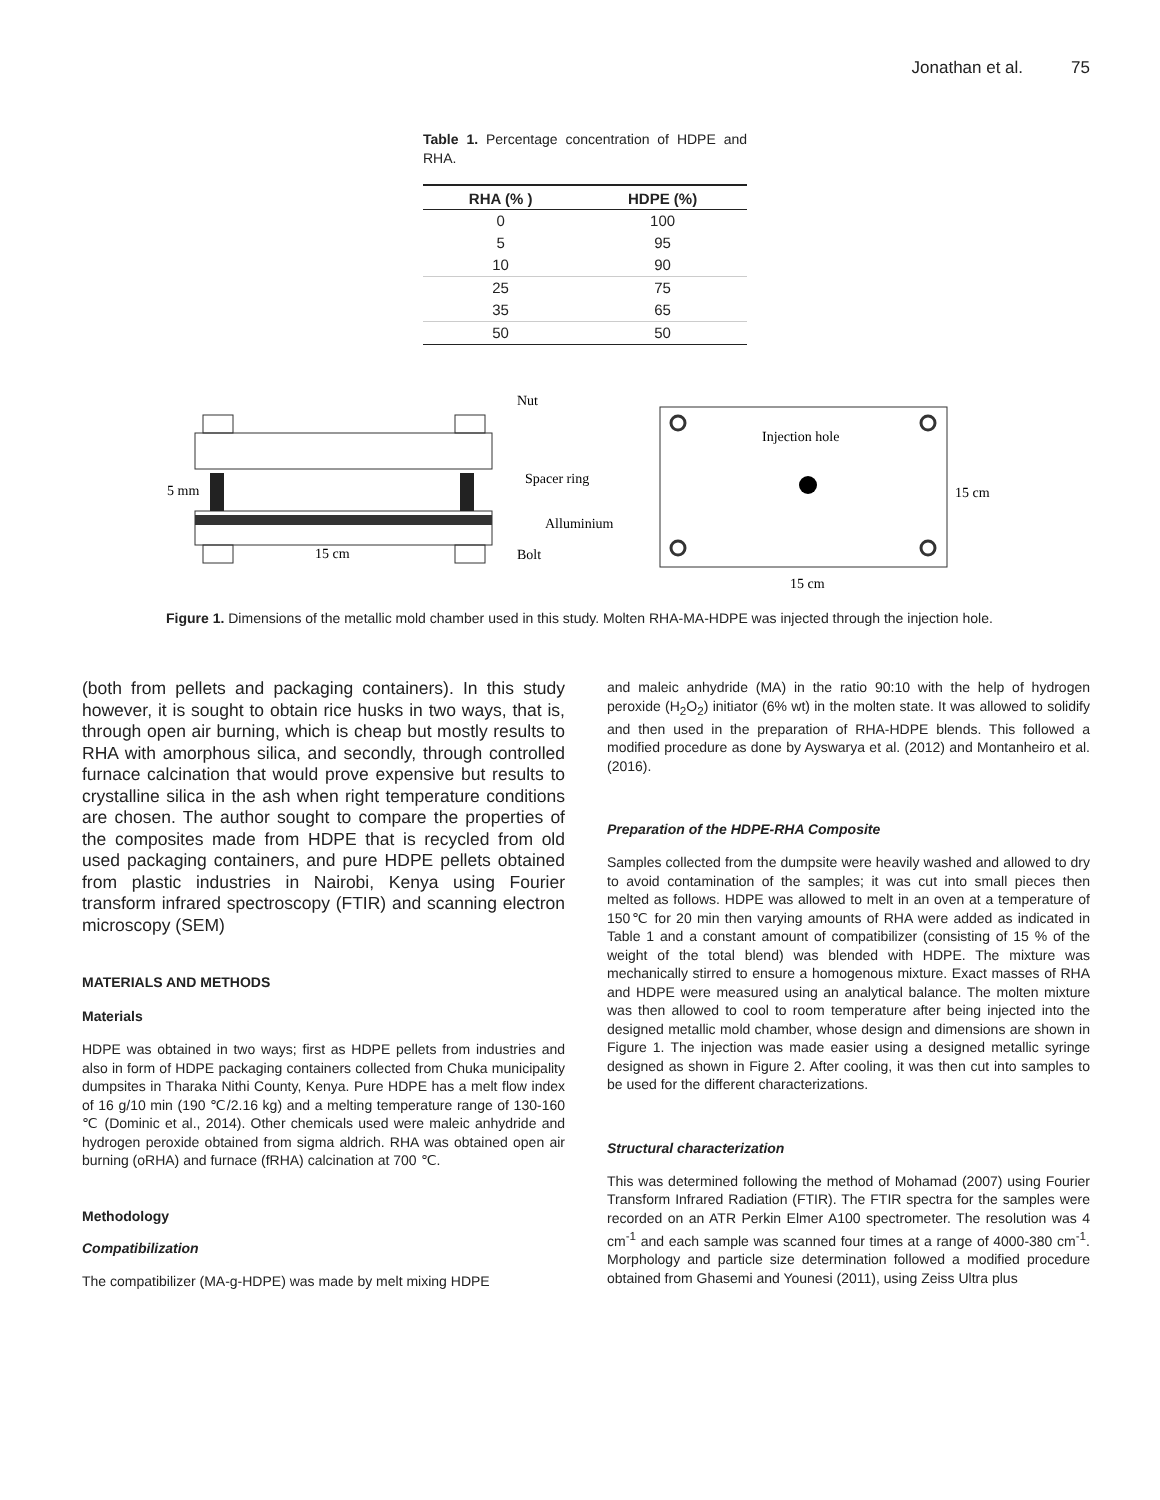Jonathan et al. 75
Table 1. Percentage concentration of HDPE and RHA.
| RHA (% ) | HDPE (%) |
| --- | --- |
| 0 | 100 |
| 5 | 95 |
| 10 | 90 |
| 25 | 75 |
| 35 | 65 |
| 50 | 50 |
5 mm
15 cm
Nut
Spacer ring
Alluminium
Bolt
Injection hole
15 cm
15 cm
Figure 1. Dimensions of the metallic mold chamber used in this study. Molten RHA-MA-HDPE was injected through the injection hole.
(both from pellets and packaging containers). In this study however, it is sought to obtain rice husks in two ways, that is, through open air burning, which is cheap but mostly results to RHA with amorphous silica, and secondly, through controlled furnace calcination that would prove expensive but results to crystalline silica in the ash when right temperature conditions are chosen. The author sought to compare the properties of the composites made from HDPE that is recycled from old used packaging containers, and pure HDPE pellets obtained from plastic industries in Nairobi, Kenya using Fourier transform infrared spectroscopy (FTIR) and scanning electron microscopy (SEM)
MATERIALS AND METHODS
Materials
HDPE was obtained in two ways; first as HDPE pellets from industries and also in form of HDPE packaging containers collected from Chuka municipality dumpsites in Tharaka Nithi County, Kenya. Pure HDPE has a melt flow index of 16 g/10 min (190 ℃/2.16 kg) and a melting temperature range of 130-160 ℃ (Dominic et al., 2014). Other chemicals used were maleic anhydride and hydrogen peroxide obtained from sigma aldrich. RHA was obtained open air burning (oRHA) and furnace (fRHA) calcination at 700 ℃.
Methodology
Compatibilization
The compatibilizer (MA-g-HDPE) was made by melt mixing HDPE
and maleic anhydride (MA) in the ratio 90:10 with the help of hydrogen peroxide (H<sub>2</sub>O<sub>2</sub>) initiator (6% wt) in the molten state. It was allowed to solidify and then used in the preparation of RHA-HDPE blends. This followed a modified procedure as done by Ayswarya et al. (2012) and Montanheiro et al. (2016).
Preparation of the HDPE-RHA Composite
Samples collected from the dumpsite were heavily washed and allowed to dry to avoid contamination of the samples; it was cut into small pieces then melted as follows. HDPE was allowed to melt in an oven at a temperature of 150℃ for 20 min then varying amounts of RHA were added as indicated in Table 1 and a constant amount of compatibilizer (consisting of 15 % of the weight of the total blend) was blended with HDPE. The mixture was mechanically stirred to ensure a homogenous mixture. Exact masses of RHA and HDPE were measured using an analytical balance. The molten mixture was then allowed to cool to room temperature after being injected into the designed metallic mold chamber, whose design and dimensions are shown in Figure 1. The injection was made easier using a designed metallic syringe designed as shown in Figure 2. After cooling, it was then cut into samples to be used for the different characterizations.
Structural characterization
This was determined following the method of Mohamad (2007) using Fourier Transform Infrared Radiation (FTIR). The FTIR spectra for the samples were recorded on an ATR Perkin Elmer A100 spectrometer. The resolution was 4 cm<sup>-1</sup> and each sample was scanned four times at a range of 4000-380 cm<sup>-1</sup>. Morphology and particle size determination followed a modified procedure obtained from Ghasemi and Younesi (2011), using Zeiss Ultra plus